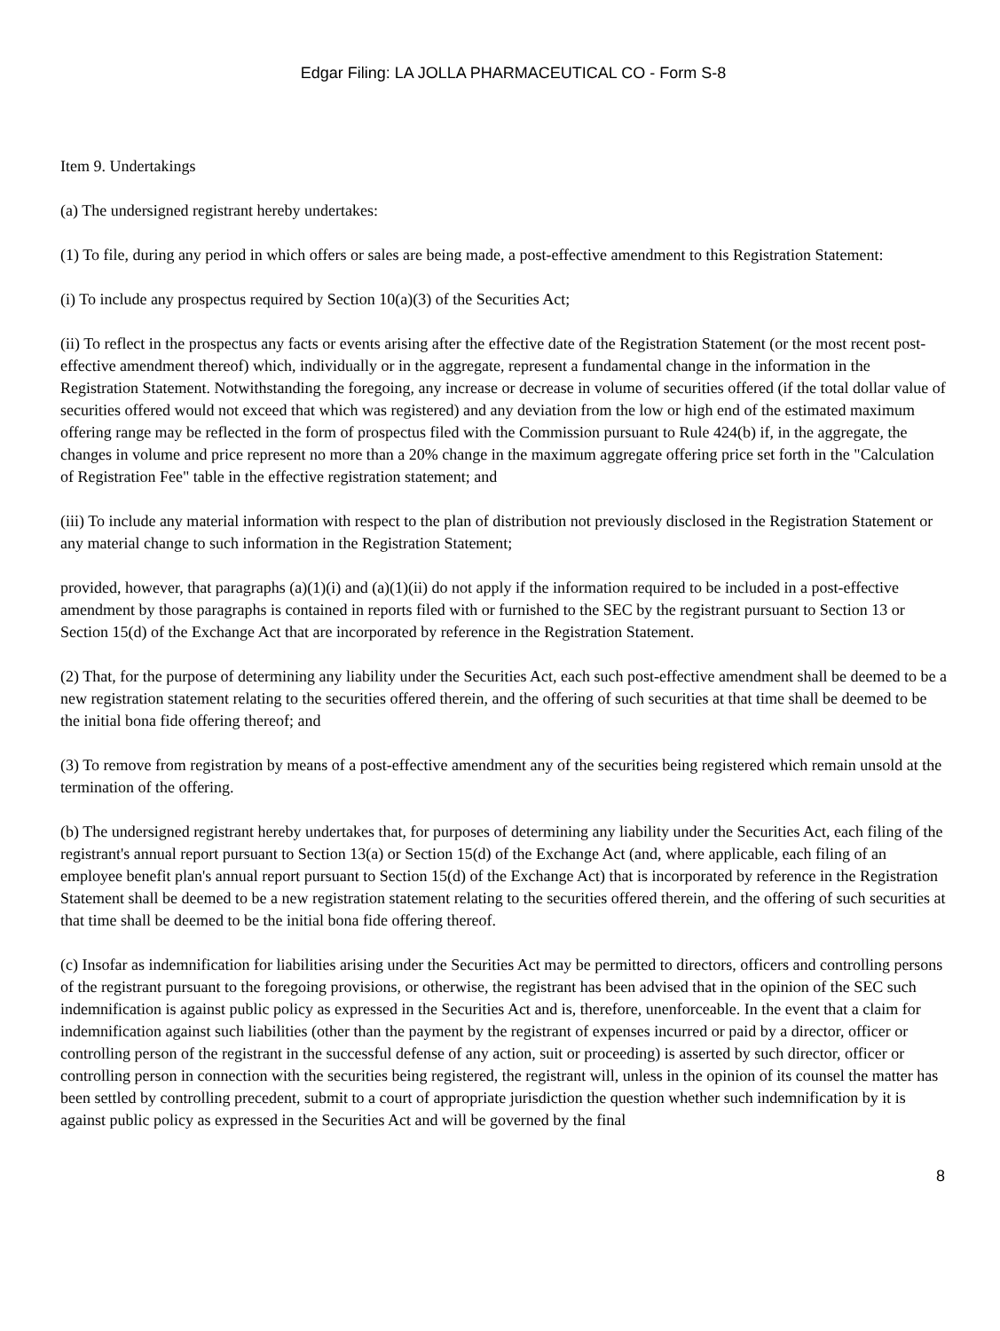Edgar Filing: LA JOLLA PHARMACEUTICAL CO - Form S-8
Item 9. Undertakings
(a) The undersigned registrant hereby undertakes:
(1) To file, during any period in which offers or sales are being made, a post-effective amendment to this Registration Statement:
(i) To include any prospectus required by Section 10(a)(3) of the Securities Act;
(ii) To reflect in the prospectus any facts or events arising after the effective date of the Registration Statement (or the most recent post-effective amendment thereof) which, individually or in the aggregate, represent a fundamental change in the information in the Registration Statement. Notwithstanding the foregoing, any increase or decrease in volume of securities offered (if the total dollar value of securities offered would not exceed that which was registered) and any deviation from the low or high end of the estimated maximum offering range may be reflected in the form of prospectus filed with the Commission pursuant to Rule 424(b) if, in the aggregate, the changes in volume and price represent no more than a 20% change in the maximum aggregate offering price set forth in the "Calculation of Registration Fee" table in the effective registration statement; and
(iii) To include any material information with respect to the plan of distribution not previously disclosed in the Registration Statement or any material change to such information in the Registration Statement;
provided, however, that paragraphs (a)(1)(i) and (a)(1)(ii) do not apply if the information required to be included in a post-effective amendment by those paragraphs is contained in reports filed with or furnished to the SEC by the registrant pursuant to Section 13 or Section 15(d) of the Exchange Act that are incorporated by reference in the Registration Statement.
(2) That, for the purpose of determining any liability under the Securities Act, each such post-effective amendment shall be deemed to be a new registration statement relating to the securities offered therein, and the offering of such securities at that time shall be deemed to be the initial bona fide offering thereof; and
(3) To remove from registration by means of a post-effective amendment any of the securities being registered which remain unsold at the termination of the offering.
(b) The undersigned registrant hereby undertakes that, for purposes of determining any liability under the Securities Act, each filing of the registrant's annual report pursuant to Section 13(a) or Section 15(d) of the Exchange Act (and, where applicable, each filing of an employee benefit plan's annual report pursuant to Section 15(d) of the Exchange Act) that is incorporated by reference in the Registration Statement shall be deemed to be a new registration statement relating to the securities offered therein, and the offering of such securities at that time shall be deemed to be the initial bona fide offering thereof.
(c) Insofar as indemnification for liabilities arising under the Securities Act may be permitted to directors, officers and controlling persons of the registrant pursuant to the foregoing provisions, or otherwise, the registrant has been advised that in the opinion of the SEC such indemnification is against public policy as expressed in the Securities Act and is, therefore, unenforceable. In the event that a claim for indemnification against such liabilities (other than the payment by the registrant of expenses incurred or paid by a director, officer or controlling person of the registrant in the successful defense of any action, suit or proceeding) is asserted by such director, officer or controlling person in connection with the securities being registered, the registrant will, unless in the opinion of its counsel the matter has been settled by controlling precedent, submit to a court of appropriate jurisdiction the question whether such indemnification by it is against public policy as expressed in the Securities Act and will be governed by the final
8